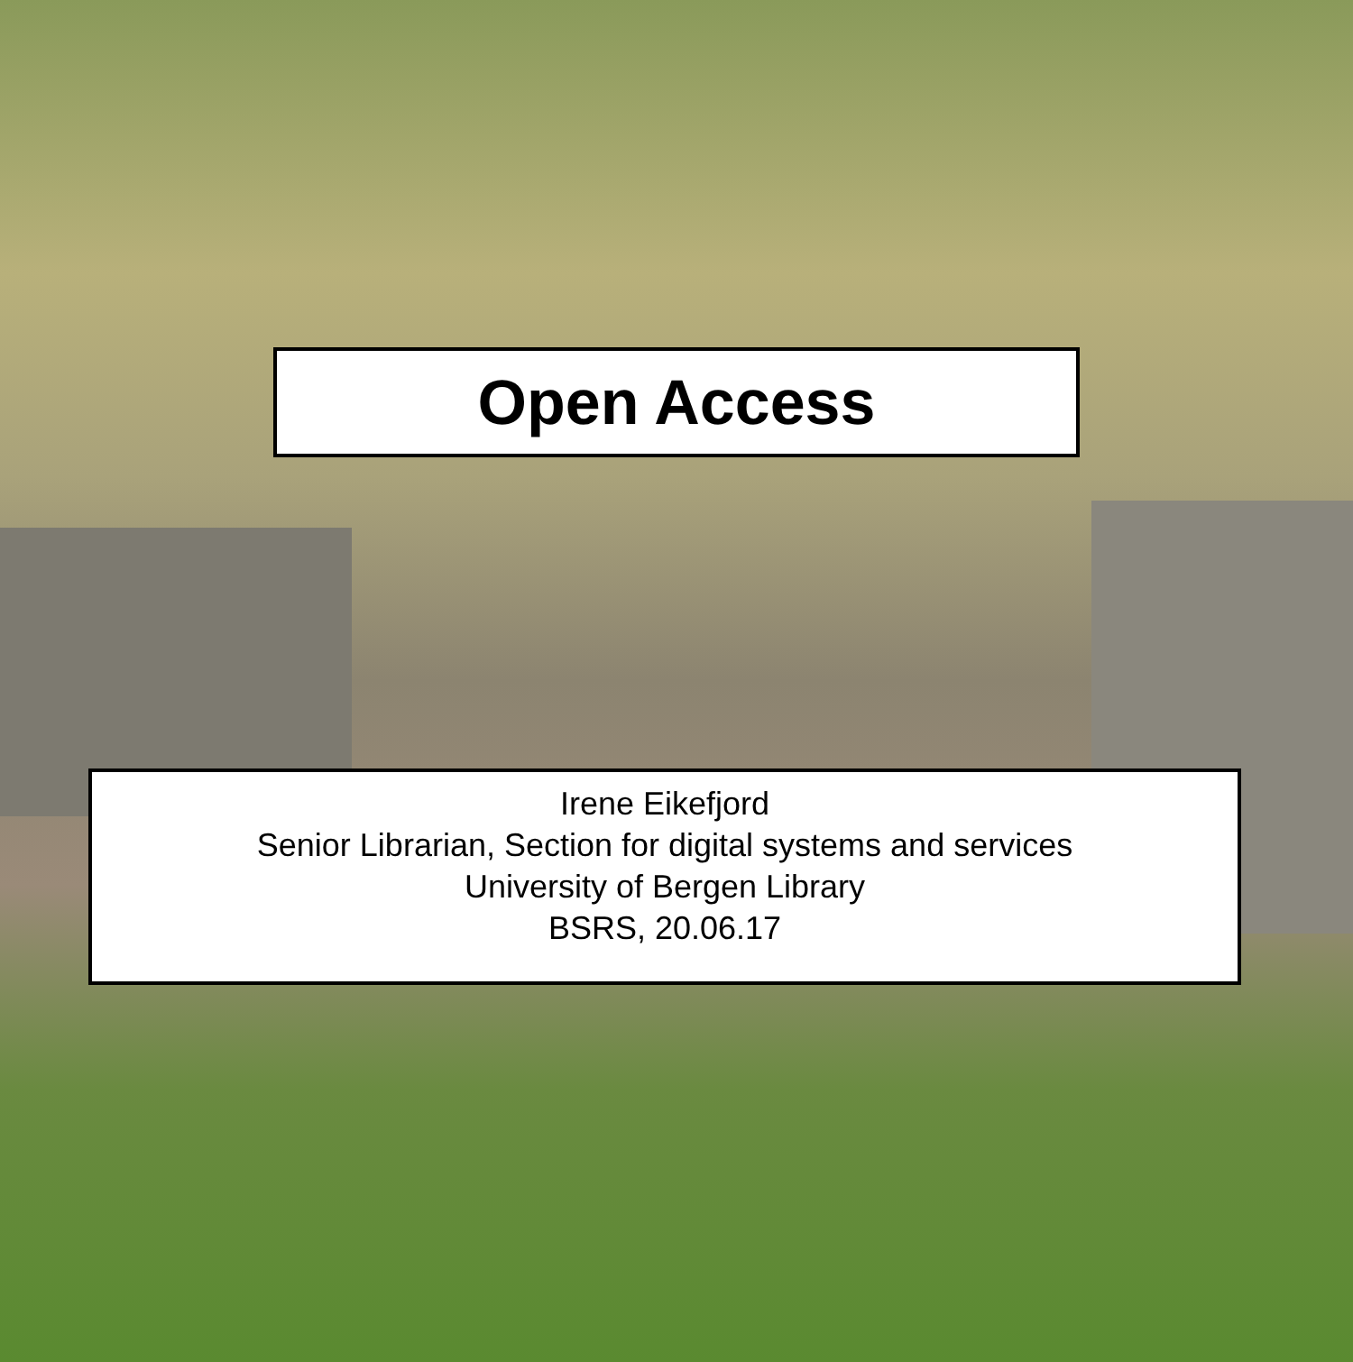Open Access
Irene Eikefjord
Senior Librarian, Section for digital systems and services
University of Bergen Library
BSRS, 20.06.17